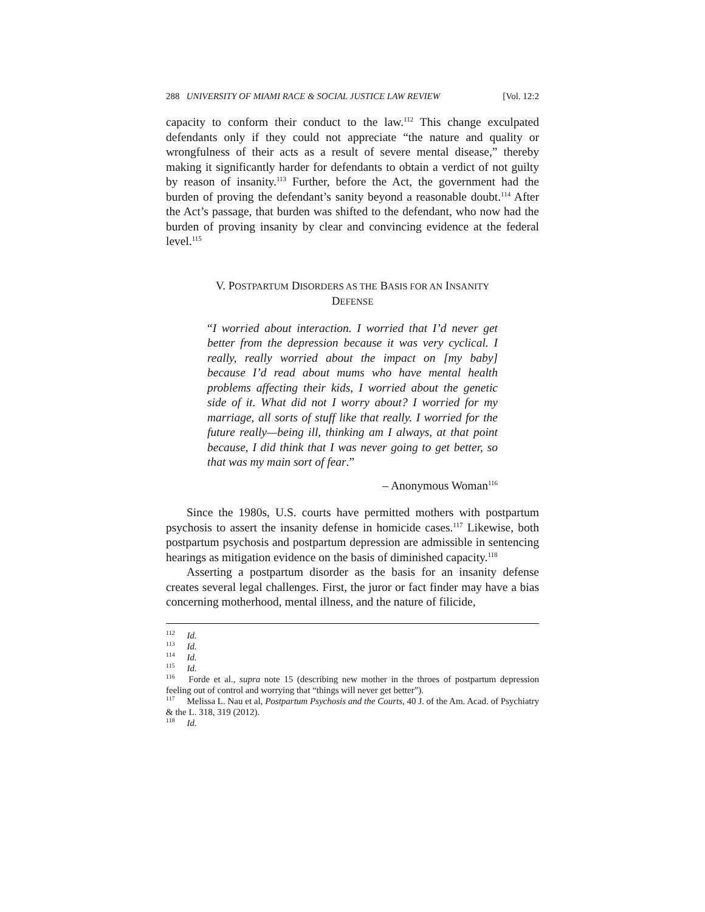288 UNIVERSITY OF MIAMI RACE & SOCIAL JUSTICE LAW REVIEW [Vol. 12:2
capacity to conform their conduct to the law.<sup>112</sup> This change exculpated defendants only if they could not appreciate “the nature and quality or wrongfulness of their acts as a result of severe mental disease,” thereby making it significantly harder for defendants to obtain a verdict of not guilty by reason of insanity.<sup>113</sup> Further, before the Act, the government had the burden of proving the defendant’s sanity beyond a reasonable doubt.<sup>114</sup> After the Act’s passage, that burden was shifted to the defendant, who now had the burden of proving insanity by clear and convincing evidence at the federal level.<sup>115</sup>
V. POSTPARTUM DISORDERS AS THE BASIS FOR AN INSANITY
DEFENSE
“I worried about interaction. I worried that I’d never get better from the depression because it was very cyclical. I really, really worried about the impact on [my baby] because I’d read about mums who have mental health problems affecting their kids, I worried about the genetic side of it. What did not I worry about? I worried for my marriage, all sorts of stuff like that really. I worried for the future really—being ill, thinking am I always, at that point because, I did think that I was never going to get better, so that was my main sort of fear.”
– Anonymous Woman<sup>116</sup>
Since the 1980s, U.S. courts have permitted mothers with postpartum psychosis to assert the insanity defense in homicide cases.<sup>117</sup> Likewise, both postpartum psychosis and postpartum depression are admissible in sentencing hearings as mitigation evidence on the basis of diminished capacity.<sup>118</sup>
Asserting a postpartum disorder as the basis for an insanity defense creates several legal challenges. First, the juror or fact finder may have a bias concerning motherhood, mental illness, and the nature of filicide,
<sup>112</sup> Id.
<sup>113</sup> Id.
<sup>114</sup> Id.
<sup>115</sup> Id.
<sup>116</sup> Forde et al., supra note 15 (describing new mother in the throes of postpartum depression feeling out of control and worrying that “things will never get better”).
<sup>117</sup> Melissa L. Nau et al, Postpartum Psychosis and the Courts, 40 J. of the Am. Acad. of Psychiatry & the L. 318, 319 (2012).
<sup>118</sup> Id.